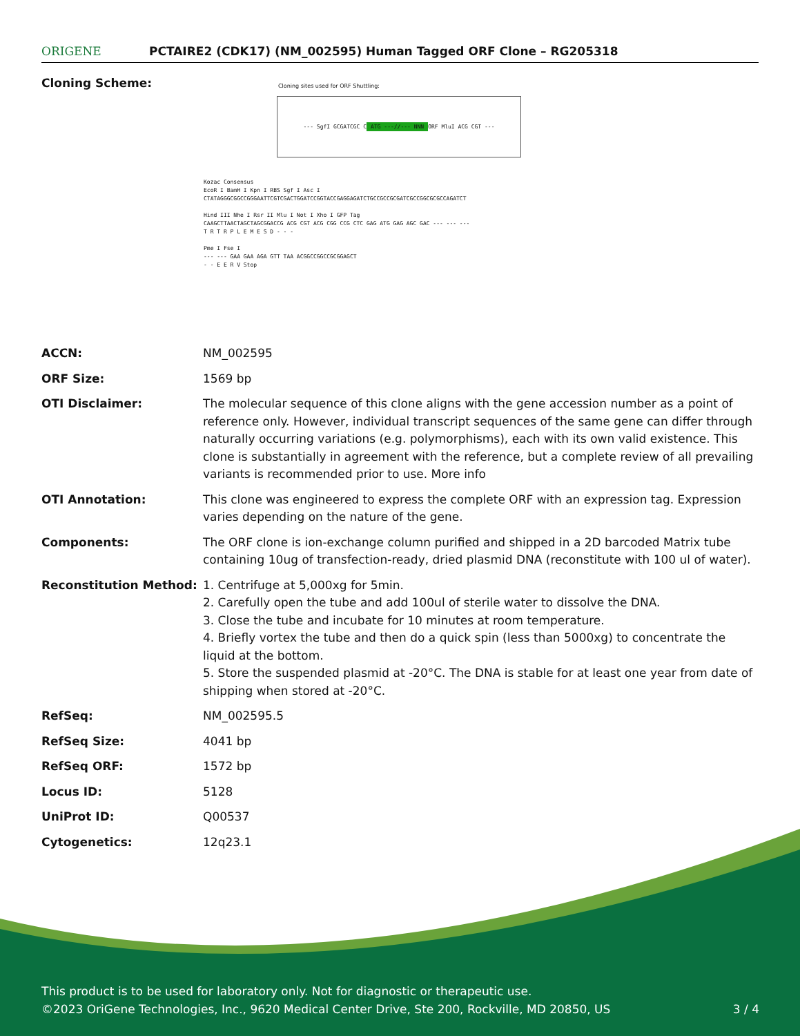ORIGENE
PCTAIRE2 (CDK17) (NM_002595) Human Tagged ORF Clone – RG205318
Cloning Scheme:
Cloning sites used for ORF Shuttling:
--- SgfI GCGATCGC C ATG ---//--- NNN ORF MluI ACG CGT ---
Kozac Consensus
EcoR I BamH I Kpn I RBS Sgf I Asc I
CTATAGGGCGGCCGGGAATTCGTCGACTGGATCCGGTACCGAGGAGATCTGCCGCCGCGATCGCCGGCGCGCCAGATCT
Hind III Nhe I Rsr II Mlu I Not I Xho I GFP Tag
CAAGCTTAACTAGCTAGCGGACCG ACG CGT ACG CGG CCG CTC GAG ATG GAG AGC GAC --- --- ---
T R T R P L E M E S D - - -
Pme I Fse I
--- --- GAA GAA AGA GTT TAA ACGGCCGGCCGCGGAGCT
- - E E R V Stop
| ACCN: | NM_002595 |
| ORF Size: | 1569 bp |
| OTI Disclaimer: | The molecular sequence of this clone aligns with the gene accession number as a point of reference only. However, individual transcript sequences of the same gene can differ through naturally occurring variations (e.g. polymorphisms), each with its own valid existence. This clone is substantially in agreement with the reference, but a complete review of all prevailing variants is recommended prior to use. More info |
| OTI Annotation: | This clone was engineered to express the complete ORF with an expression tag. Expression varies depending on the nature of the gene. |
| Components: | The ORF clone is ion-exchange column purified and shipped in a 2D barcoded Matrix tube containing 10ug of transfection-ready, dried plasmid DNA (reconstitute with 100 ul of water). |
| Reconstitution Method: | 1. Centrifuge at 5,000xg for 5min. 2. Carefully open the tube and add 100ul of sterile water to dissolve the DNA. 3. Close the tube and incubate for 10 minutes at room temperature. 4. Briefly vortex the tube and then do a quick spin (less than 5000xg) to concentrate the liquid at the bottom. 5. Store the suspended plasmid at -20°C. The DNA is stable for at least one year from date of shipping when stored at -20°C. |
| RefSeq: | NM_002595.5 |
| RefSeq Size: | 4041 bp |
| RefSeq ORF: | 1572 bp |
| Locus ID: | 5128 |
| UniProt ID: | Q00537 |
| Cytogenetics: | 12q23.1 |
This product is to be used for laboratory only. Not for diagnostic or therapeutic use.
©2023 OriGene Technologies, Inc., 9620 Medical Center Drive, Ste 200, Rockville, MD 20850, US 3 / 4